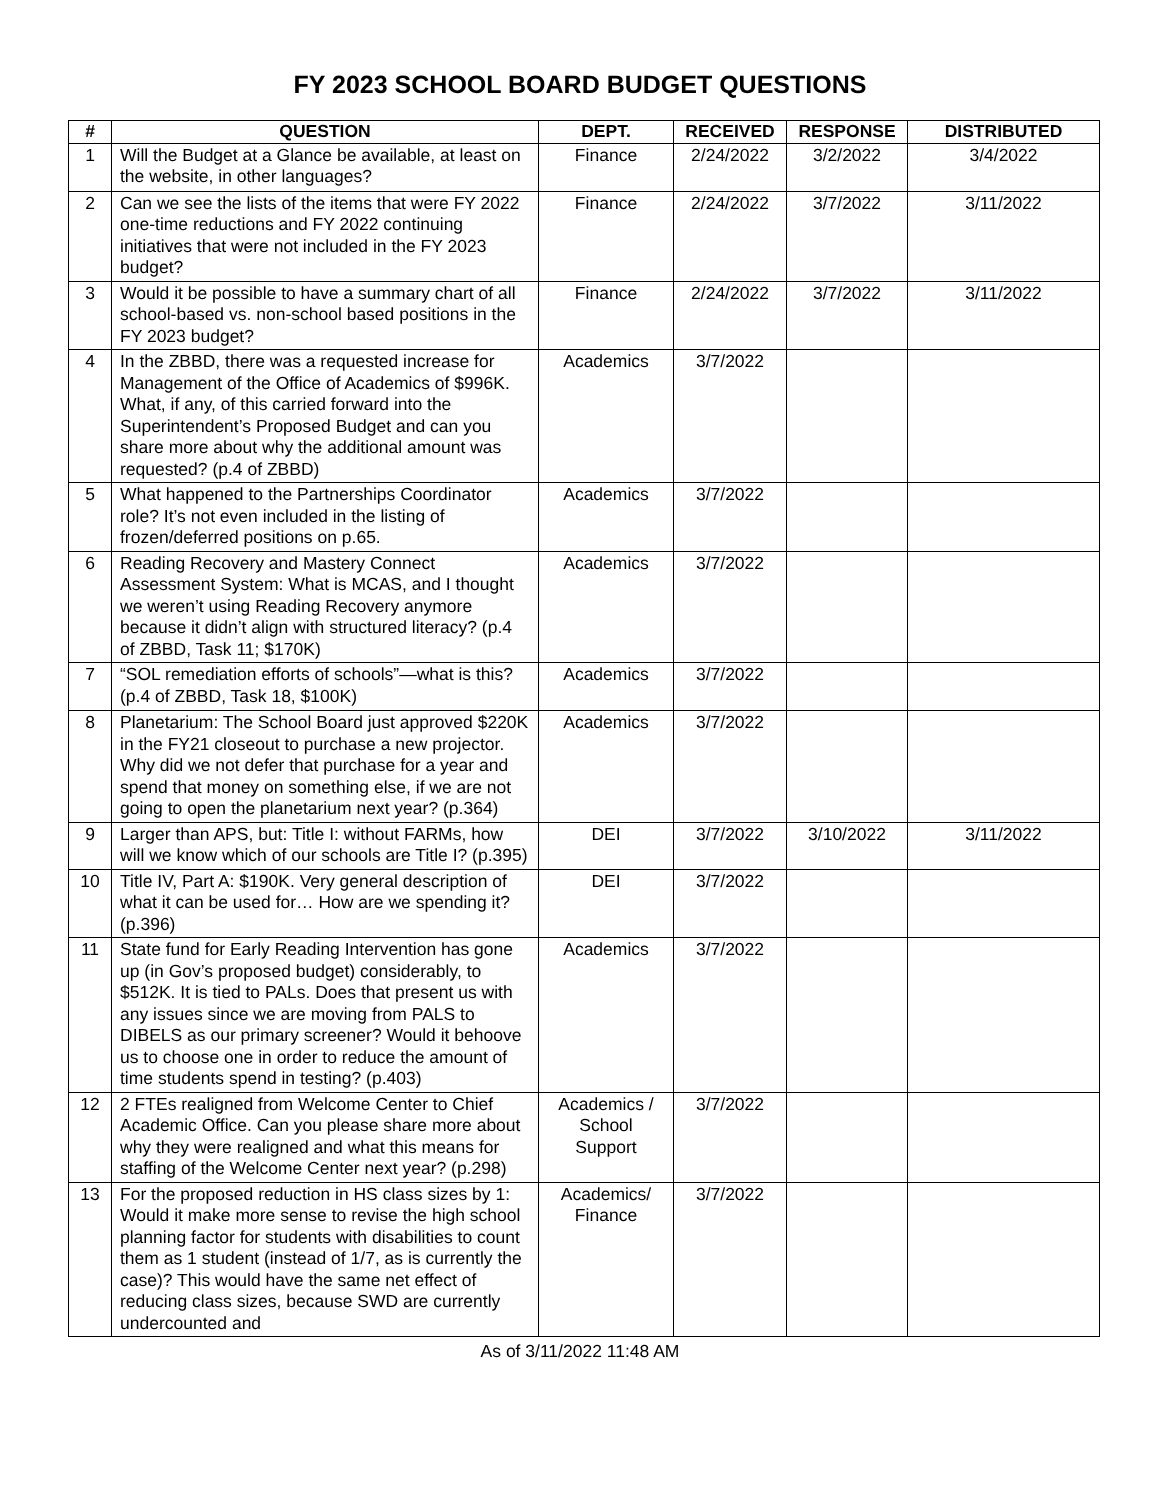FY 2023 SCHOOL BOARD BUDGET QUESTIONS
| # | QUESTION | DEPT. | RECEIVED | RESPONSE | DISTRIBUTED |
| --- | --- | --- | --- | --- | --- |
| 1 | Will the Budget at a Glance be available, at least on the website, in other languages? | Finance | 2/24/2022 | 3/2/2022 | 3/4/2022 |
| 2 | Can we see the lists of the items that were FY 2022 one-time reductions and FY 2022 continuing initiatives that were not included in the FY 2023 budget? | Finance | 2/24/2022 | 3/7/2022 | 3/11/2022 |
| 3 | Would it be possible to have a summary chart of all school-based vs. non-school based positions in the FY 2023 budget? | Finance | 2/24/2022 | 3/7/2022 | 3/11/2022 |
| 4 | In the ZBBD, there was a requested increase for Management of the Office of Academics of $996K. What, if any, of this carried forward into the Superintendent’s Proposed Budget and can you share more about why the additional amount was requested? (p.4 of ZBBD) | Academics | 3/7/2022 | | |
| 5 | What happened to the Partnerships Coordinator role? It’s not even included in the listing of frozen/deferred positions on p.65. | Academics | 3/7/2022 | | |
| 6 | Reading Recovery and Mastery Connect Assessment System: What is MCAS, and I thought we weren’t using Reading Recovery anymore because it didn’t align with structured literacy? (p.4 of ZBBD, Task 11; $170K) | Academics | 3/7/2022 | | |
| 7 | “SOL remediation efforts of schools”—what is this? (p.4 of ZBBD, Task 18, $100K) | Academics | 3/7/2022 | | |
| 8 | Planetarium: The School Board just approved $220K in the FY21 closeout to purchase a new projector. Why did we not defer that purchase for a year and spend that money on something else, if we are not going to open the planetarium next year? (p.364) | Academics | 3/7/2022 | | |
| 9 | Larger than APS, but: Title I: without FARMs, how will we know which of our schools are Title I? (p.395) | DEI | 3/7/2022 | 3/10/2022 | 3/11/2022 |
| 10 | Title IV, Part A: $190K. Very general description of what it can be used for… How are we spending it? (p.396) | DEI | 3/7/2022 | | |
| 11 | State fund for Early Reading Intervention has gone up (in Gov’s proposed budget) considerably, to $512K. It is tied to PALs. Does that present us with any issues since we are moving from PALS to DIBELS as our primary screener? Would it behoove us to choose one in order to reduce the amount of time students spend in testing? (p.403) | Academics | 3/7/2022 | | |
| 12 | 2 FTEs realigned from Welcome Center to Chief Academic Office. Can you please share more about why they were realigned and what this means for staffing of the Welcome Center next year? (p.298) | Academics / School Support | 3/7/2022 | | |
| 13 | For the proposed reduction in HS class sizes by 1: Would it make more sense to revise the high school planning factor for students with disabilities to count them as 1 student (instead of 1/7, as is currently the case)? This would have the same net effect of reducing class sizes, because SWD are currently undercounted and | Academics/ Finance | 3/7/2022 | | |
As of 3/11/2022 11:48 AM